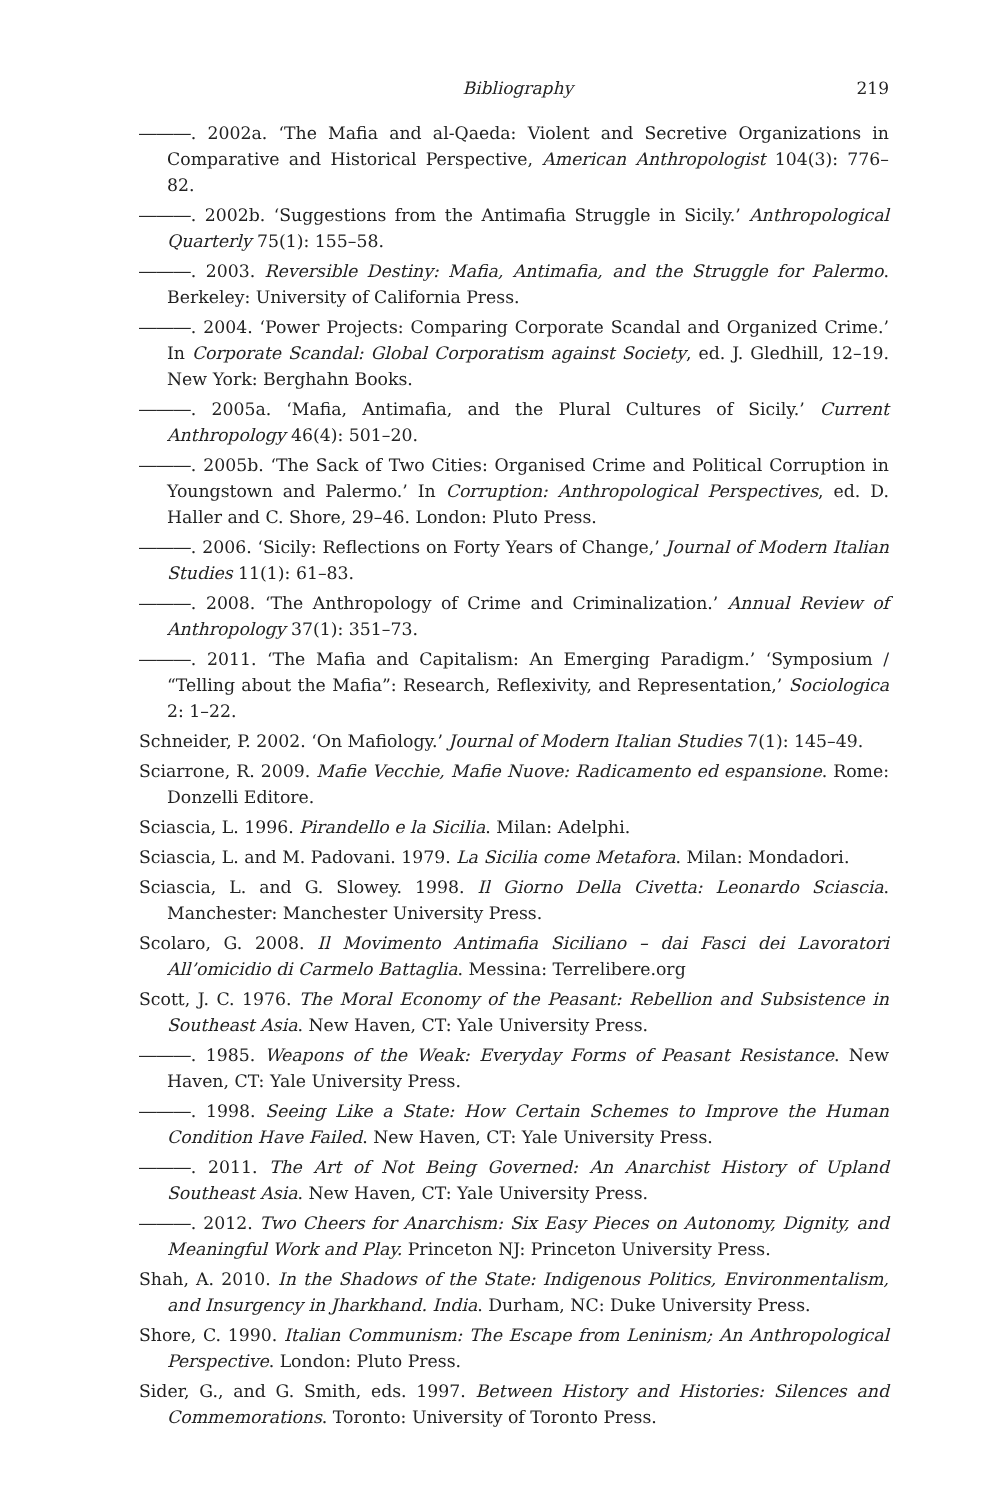Bibliography 219
―――. 2002a. ‘The Mafia and al-Qaeda: Violent and Secretive Organizations in Comparative and Historical Perspective, American Anthropologist 104(3): 776–82.
―――. 2002b. ‘Suggestions from the Antimafia Struggle in Sicily.’ Anthropological Quarterly 75(1): 155–58.
―――. 2003. Reversible Destiny: Mafia, Antimafia, and the Struggle for Palermo. Berkeley: University of California Press.
―――. 2004. ‘Power Projects: Comparing Corporate Scandal and Organized Crime.’ In Corporate Scandal: Global Corporatism against Society, ed. J. Gledhill, 12–19. New York: Berghahn Books.
―――. 2005a. ‘Mafia, Antimafia, and the Plural Cultures of Sicily.’ Current Anthropology 46(4): 501–20.
―――. 2005b. ‘The Sack of Two Cities: Organised Crime and Political Corruption in Youngstown and Palermo.’ In Corruption: Anthropological Perspectives, ed. D. Haller and C. Shore, 29–46. London: Pluto Press.
―――. 2006. ‘Sicily: Reflections on Forty Years of Change,’ Journal of Modern Italian Studies 11(1): 61–83.
―――. 2008. ‘The Anthropology of Crime and Criminalization.’ Annual Review of Anthropology 37(1): 351–73.
―――. 2011. ‘The Mafia and Capitalism: An Emerging Paradigm.’ ‘Symposium / “Telling about the Mafia”: Research, Reflexivity, and Representation,’ Sociologica 2: 1–22.
Schneider, P. 2002. ‘On Mafiology.’ Journal of Modern Italian Studies 7(1): 145–49.
Sciarrone, R. 2009. Mafie Vecchie, Mafie Nuove: Radicamento ed espansione. Rome: Donzelli Editore.
Sciascia, L. 1996. Pirandello e la Sicilia. Milan: Adelphi.
Sciascia, L. and M. Padovani. 1979. La Sicilia come Metafora. Milan: Mondadori.
Sciascia, L. and G. Slowey. 1998. Il Giorno Della Civetta: Leonardo Sciascia. Manchester: Manchester University Press.
Scolaro, G. 2008. Il Movimento Antimafia Siciliano – dai Fasci dei Lavoratori All’omicidio di Carmelo Battaglia. Messina: Terrelibere.org
Scott, J. C. 1976. The Moral Economy of the Peasant: Rebellion and Subsistence in Southeast Asia. New Haven, CT: Yale University Press.
―――. 1985. Weapons of the Weak: Everyday Forms of Peasant Resistance. New Haven, CT: Yale University Press.
―――. 1998. Seeing Like a State: How Certain Schemes to Improve the Human Condition Have Failed. New Haven, CT: Yale University Press.
―――. 2011. The Art of Not Being Governed: An Anarchist History of Upland Southeast Asia. New Haven, CT: Yale University Press.
―――. 2012. Two Cheers for Anarchism: Six Easy Pieces on Autonomy, Dignity, and Meaningful Work and Play. Princeton NJ: Princeton University Press.
Shah, A. 2010. In the Shadows of the State: Indigenous Politics, Environmentalism, and Insurgency in Jharkhand. India. Durham, NC: Duke University Press.
Shore, C. 1990. Italian Communism: The Escape from Leninism; An Anthropological Perspective. London: Pluto Press.
Sider, G., and G. Smith, eds. 1997. Between History and Histories: Silences and Commemorations. Toronto: University of Toronto Press.